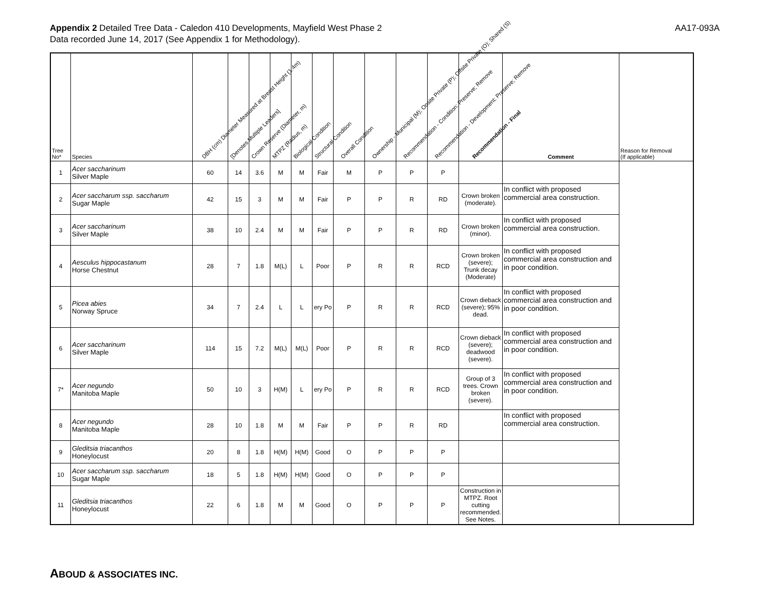Appendix 2 Detailed Tree Data - Caledon 410 Developments, Mayfield West Phase 2
Data recorded June 14, 2017 (See Appendix 1 for Methodology).
AA17-093A
| Tree No* | Species | DBH (cm) Diameter Measured at Breast Height (1.4m) | [Denotes Multiple Leaders] | Crown Reserve (Diameter, m) | MTPZ (Radius, m) | Biological Condition | Structural Condition | Overall Condition | Ownership - Municipal (M); Onsite Private (P); Offsite Private (O); Shared (S) | Recommendation - Condition: Preserve; Remove | Recommendation - Development: Preserve; Remove | Recommendation - Final | Comment | Reason for Removal (If applicable) |
| --- | --- | --- | --- | --- | --- | --- | --- | --- | --- | --- | --- | --- | --- | --- |
| 1 | Acer saccharinum Silver Maple | 60 | 14 | 3.6 | M | M | Fair | M | P | P | P | | | |
| 2 | Acer saccharum ssp. saccharum Sugar Maple | 42 | 15 | 3 | M | M | Fair | P | P | R | RD | Crown broken (moderate). | In conflict with proposed commercial area construction. | |
| 3 | Acer saccharinum Silver Maple | 38 | 10 | 2.4 | M | M | Fair | P | P | R | RD | Crown broken (minor). | In conflict with proposed commercial area construction. | |
| 4 | Aesculus hippocastanum Horse Chestnut | 28 | 7 | 1.8 | M(L) | L | Poor | P | R | R | RCD | Crown broken (severe); Trunk decay (Moderate) | In conflict with proposed commercial area construction and in poor condition. | |
| 5 | Picea abies Norway Spruce | 34 | 7 | 2.4 | L | L | ery Po | P | R | R | RCD | Crown dieback (severe); 95% dead. | In conflict with proposed commercial area construction and in poor condition. | |
| 6 | Acer saccharinum Silver Maple | 114 | 15 | 7.2 | M(L) | M(L) | Poor | P | R | R | RCD | Crown dieback (severe); deadwood (severe). | In conflict with proposed commercial area construction and in poor condition. | |
| 7* | Acer negundo Manitoba Maple | 50 | 10 | 3 | H(M) | L | ery Po | P | R | R | RCD | Group of 3 trees. Crown broken (severe). | In conflict with proposed commercial area construction and in poor condition. | |
| 8 | Acer negundo Manitoba Maple | 28 | 10 | 1.8 | M | M | Fair | P | P | R | RD | | In conflict with proposed commercial area construction. | |
| 9 | Gleditsia triacanthos Honeylocust | 20 | 8 | 1.8 | H(M) | H(M) | Good | O | P | P | P | | | |
| 10 | Acer saccharum ssp. saccharum Sugar Maple | 18 | 5 | 1.8 | H(M) | H(M) | Good | O | P | P | P | | | |
| 11 | Gleditsia triacanthos Honeylocust | 22 | 6 | 1.8 | M | M | Good | O | P | P | P | Construction in MTPZ. Root cutting recommended. See Notes. | | |
ABOUD & ASSOCIATES INC.